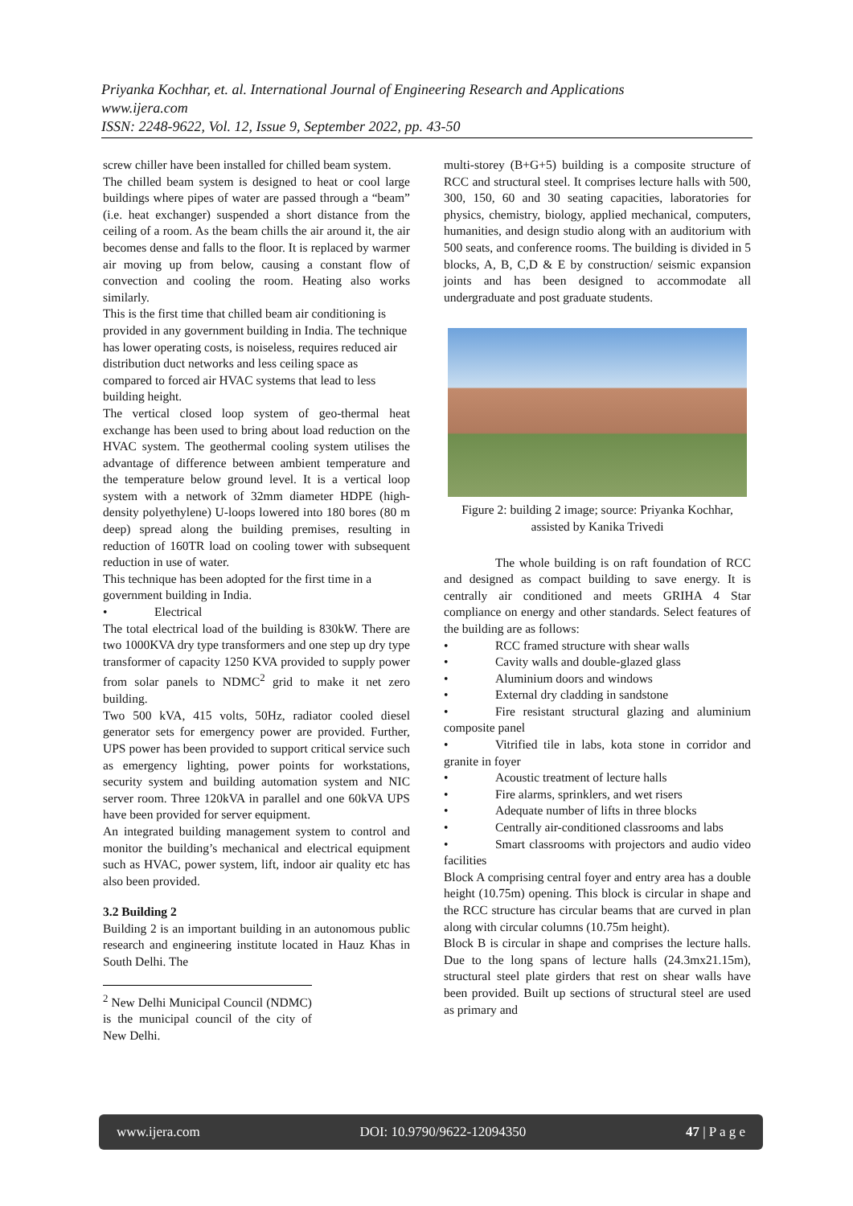Priyanka Kochhar, et. al. International Journal of Engineering Research and Applications
www.ijera.com
ISSN: 2248-9622, Vol. 12, Issue 9, September 2022, pp. 43-50
screw chiller have been installed for chilled beam system.
The chilled beam system is designed to heat or cool large buildings where pipes of water are passed through a “beam” (i.e. heat exchanger) suspended a short distance from the ceiling of a room. As the beam chills the air around it, the air becomes dense and falls to the floor. It is replaced by warmer air moving up from below, causing a constant flow of convection and cooling the room. Heating also works similarly.
This is the first time that chilled beam air conditioning is provided in any government building in India. The technique has lower operating costs, is noiseless, requires reduced air distribution duct networks and less ceiling space as compared to forced air HVAC systems that lead to less building height.
The vertical closed loop system of geo-thermal heat exchange has been used to bring about load reduction on the HVAC system. The geothermal cooling system utilises the advantage of difference between ambient temperature and the temperature below ground level. It is a vertical loop system with a network of 32mm diameter HDPE (high-density polyethylene) U-loops lowered into 180 bores (80 m deep) spread along the building premises, resulting in reduction of 160TR load on cooling tower with subsequent reduction in use of water.
This technique has been adopted for the first time in a government building in India.
• Electrical
The total electrical load of the building is 830kW. There are two 1000KVA dry type transformers and one step up dry type transformer of capacity 1250 KVA provided to supply power from solar panels to NDMC<sup>2</sup> grid to make it net zero building.
Two 500 kVA, 415 volts, 50Hz, radiator cooled diesel generator sets for emergency power are provided. Further, UPS power has been provided to support critical service such as emergency lighting, power points for workstations, security system and building automation system and NIC server room. Three 120kVA in parallel and one 60kVA UPS have been provided for server equipment.
An integrated building management system to control and monitor the building’s mechanical and electrical equipment such as HVAC, power system, lift, indoor air quality etc has also been provided.
3.2 Building 2
Building 2 is an important building in an autonomous public research and engineering institute located in Hauz Khas in South Delhi. The
<sup>2</sup> New Delhi Municipal Council (NDMC) is the municipal council of the city of New Delhi.
multi-storey (B+G+5) building is a composite structure of RCC and structural steel. It comprises lecture halls with 500, 300, 150, 60 and 30 seating capacities, laboratories for physics, chemistry, biology, applied mechanical, computers, humanities, and design studio along with an auditorium with 500 seats, and conference rooms. The building is divided in 5 blocks, A, B, C,D & E by construction/ seismic expansion joints and has been designed to accommodate all undergraduate and post graduate students.
Figure 2: building 2 image; source: Priyanka Kochhar, assisted by Kanika Trivedi
The whole building is on raft foundation of RCC and designed as compact building to save energy. It is centrally air conditioned and meets GRIHA 4 Star compliance on energy and other standards. Select features of the building are as follows:
• RCC framed structure with shear walls
• Cavity walls and double-glazed glass
• Aluminium doors and windows
• External dry cladding in sandstone
• Fire resistant structural glazing and aluminium composite panel
• Vitrified tile in labs, kota stone in corridor and granite in foyer
• Acoustic treatment of lecture halls
• Fire alarms, sprinklers, and wet risers
• Adequate number of lifts in three blocks
• Centrally air-conditioned classrooms and labs
• Smart classrooms with projectors and audio video facilities
Block A comprising central foyer and entry area has a double height (10.75m) opening. This block is circular in shape and the RCC structure has circular beams that are curved in plan along with circular columns (10.75m height).
Block B is circular in shape and comprises the lecture halls. Due to the long spans of lecture halls (24.3mx21.15m), structural steel plate girders that rest on shear walls have been provided. Built up sections of structural steel are used as primary and
www.ijera.com DOI: 10.9790/9622-12094350 47 | P a g e